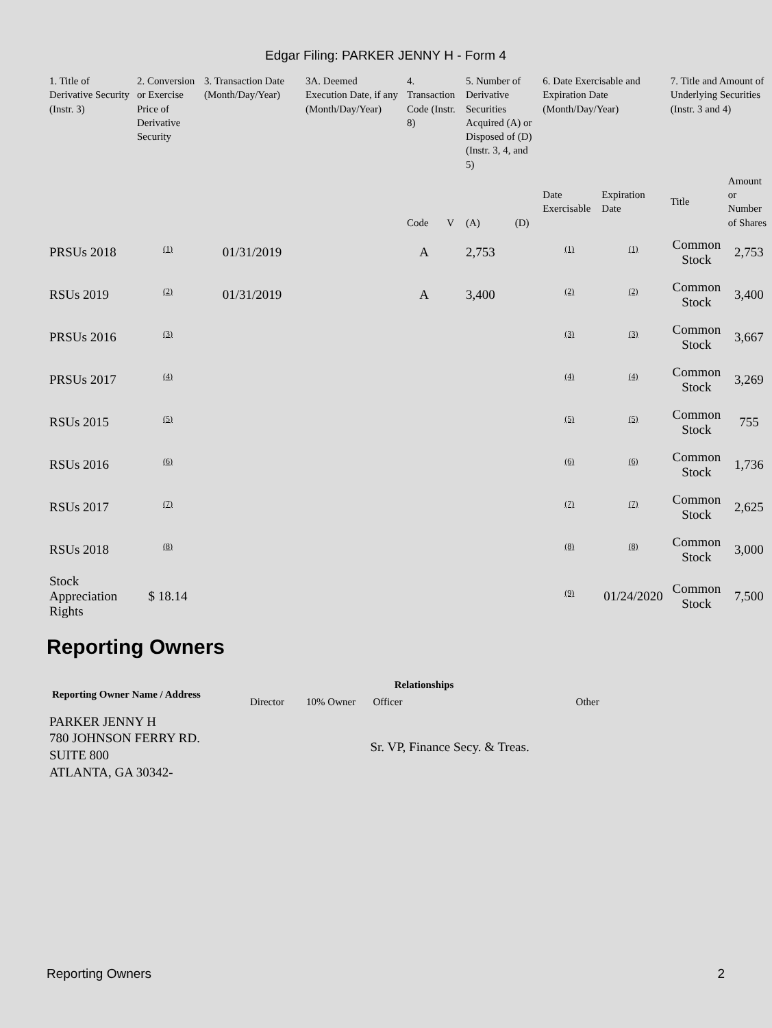Edgar Filing: PARKER JENNY H - Form 4
| 1. Title of Derivative Security (Instr. 3) | 2. Conversion or Exercise Price of Derivative Security | 3. Transaction Date (Month/Day/Year) | 3A. Deemed Execution Date, if any (Month/Day/Year) | 4. Transaction Code (Instr. 8) | | 5. Number of Derivative Securities Acquired (A) or Disposed of (D) (Instr. 3, 4, and 5) | | 6. Date Exercisable and Expiration Date (Month/Day/Year) | | 7. Title and Amount of Underlying Securities (Instr. 3 and 4) | |
| --- | --- | --- | --- | --- | --- | --- | --- | --- | --- | --- | --- |
| | | | | Code | V | (A) | (D) | Date Exercisable | Expiration Date | Title | Amount or Number of Shares |
| PRSUs 2018 | (1) | 01/31/2019 | | A | | 2,753 | | (1) | (1) | Common Stock | 2,753 |
| RSUs 2019 | (2) | 01/31/2019 | | A | | 3,400 | | (2) | (2) | Common Stock | 3,400 |
| PRSUs 2016 | (3) | | | | | | | (3) | (3) | Common Stock | 3,667 |
| PRSUs 2017 | (4) | | | | | | | (4) | (4) | Common Stock | 3,269 |
| RSUs 2015 | (5) | | | | | | | (5) | (5) | Common Stock | 755 |
| RSUs 2016 | (6) | | | | | | | (6) | (6) | Common Stock | 1,736 |
| RSUs 2017 | (7) | | | | | | | (7) | (7) | Common Stock | 2,625 |
| RSUs 2018 | (8) | | | | | | | (8) | (8) | Common Stock | 3,000 |
| Stock Appreciation Rights | $ 18.14 | | | | | | | (9) | 01/24/2020 | Common Stock | 7,500 |
Reporting Owners
| Reporting Owner Name / Address | Relationships | | | |
| --- | --- | --- | --- | --- |
| | Director | 10% Owner | Officer | Other |
| PARKER JENNY H 780 JOHNSON FERRY RD. SUITE 800 ATLANTA, GA 30342- | | | Sr. VP, Finance Secy. & Treas. | |
Reporting Owners 2